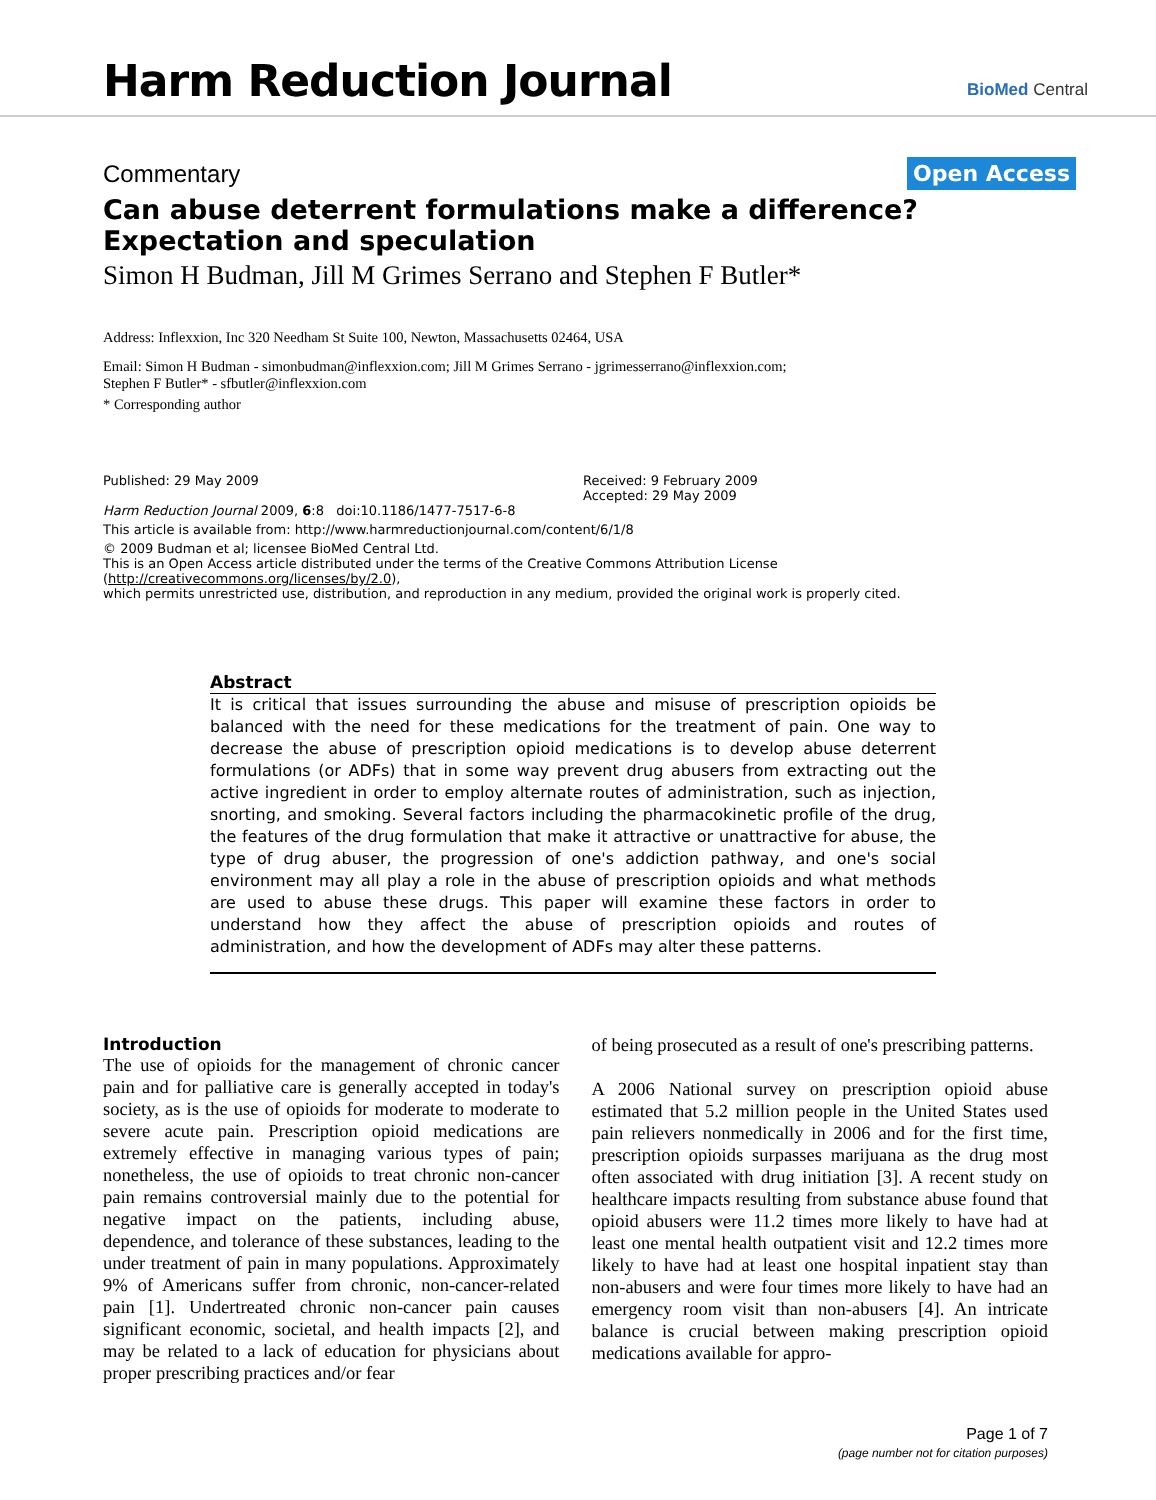Harm Reduction Journal BioMed Central
Commentary Open Access
Can abuse deterrent formulations make a difference? Expectation and speculation
Simon H Budman, Jill M Grimes Serrano and Stephen F Butler*
Address: Inflexxion, Inc 320 Needham St Suite 100, Newton, Massachusetts 02464, USA
Email: Simon H Budman - simonbudman@inflexxion.com; Jill M Grimes Serrano - jgrimesserrano@inflexxion.com;
Stephen F Butler* - sfbutler@inflexxion.com
* Corresponding author
Published: 29 May 2009
Harm Reduction Journal 2009, 6:8 doi:10.1186/1477-7517-6-8
Received: 9 February 2009
Accepted: 29 May 2009
This article is available from: http://www.harmreductionjournal.com/content/6/1/8
© 2009 Budman et al; licensee BioMed Central Ltd.
This is an Open Access article distributed under the terms of the Creative Commons Attribution License (http://creativecommons.org/licenses/by/2.0),
which permits unrestricted use, distribution, and reproduction in any medium, provided the original work is properly cited.
Abstract
It is critical that issues surrounding the abuse and misuse of prescription opioids be balanced with the need for these medications for the treatment of pain. One way to decrease the abuse of prescription opioid medications is to develop abuse deterrent formulations (or ADFs) that in some way prevent drug abusers from extracting out the active ingredient in order to employ alternate routes of administration, such as injection, snorting, and smoking. Several factors including the pharmacokinetic profile of the drug, the features of the drug formulation that make it attractive or unattractive for abuse, the type of drug abuser, the progression of one's addiction pathway, and one's social environment may all play a role in the abuse of prescription opioids and what methods are used to abuse these drugs. This paper will examine these factors in order to understand how they affect the abuse of prescription opioids and routes of administration, and how the development of ADFs may alter these patterns.
Introduction
The use of opioids for the management of chronic cancer pain and for palliative care is generally accepted in today's society, as is the use of opioids for moderate to moderate to severe acute pain. Prescription opioid medications are extremely effective in managing various types of pain; nonetheless, the use of opioids to treat chronic non-cancer pain remains controversial mainly due to the potential for negative impact on the patients, including abuse, dependence, and tolerance of these substances, leading to the under treatment of pain in many populations. Approximately 9% of Americans suffer from chronic, non-cancer-related pain [1]. Undertreated chronic non-cancer pain causes significant economic, societal, and health impacts [2], and may be related to a lack of education for physicians about proper prescribing practices and/or fear
of being prosecuted as a result of one's prescribing patterns.
A 2006 National survey on prescription opioid abuse estimated that 5.2 million people in the United States used pain relievers nonmedically in 2006 and for the first time, prescription opioids surpasses marijuana as the drug most often associated with drug initiation [3]. A recent study on healthcare impacts resulting from substance abuse found that opioid abusers were 11.2 times more likely to have had at least one mental health outpatient visit and 12.2 times more likely to have had at least one hospital inpatient stay than non-abusers and were four times more likely to have had an emergency room visit than non-abusers [4]. An intricate balance is crucial between making prescription opioid medications available for appro-
Page 1 of 7
(page number not for citation purposes)